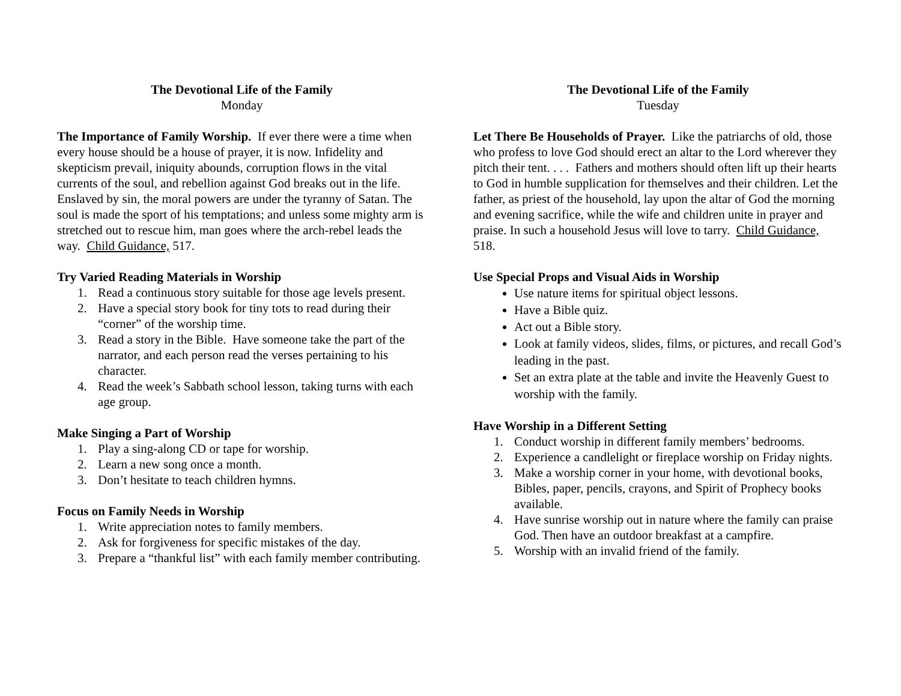The Devotional Life of the Family
Monday
The Importance of Family Worship. If ever there were a time when every house should be a house of prayer, it is now. Infidelity and skepticism prevail, iniquity abounds, corruption flows in the vital currents of the soul, and rebellion against God breaks out in the life. Enslaved by sin, the moral powers are under the tyranny of Satan. The soul is made the sport of his temptations; and unless some mighty arm is stretched out to rescue him, man goes where the arch-rebel leads the way. Child Guidance, 517.
Try Varied Reading Materials in Worship
1. Read a continuous story suitable for those age levels present.
2. Have a special story book for tiny tots to read during their “corner” of the worship time.
3. Read a story in the Bible. Have someone take the part of the narrator, and each person read the verses pertaining to his character.
4. Read the week’s Sabbath school lesson, taking turns with each age group.
Make Singing a Part of Worship
1. Play a sing-along CD or tape for worship.
2. Learn a new song once a month.
3. Don’t hesitate to teach children hymns.
Focus on Family Needs in Worship
1. Write appreciation notes to family members.
2. Ask for forgiveness for specific mistakes of the day.
3. Prepare a “thankful list” with each family member contributing.
The Devotional Life of the Family
Tuesday
Let There Be Households of Prayer. Like the patriarchs of old, those who profess to love God should erect an altar to the Lord wherever they pitch their tent. . . . Fathers and mothers should often lift up their hearts to God in humble supplication for themselves and their children. Let the father, as priest of the household, lay upon the altar of God the morning and evening sacrifice, while the wife and children unite in prayer and praise. In such a household Jesus will love to tarry. Child Guidance, 518.
Use Special Props and Visual Aids in Worship
Use nature items for spiritual object lessons.
Have a Bible quiz.
Act out a Bible story.
Look at family videos, slides, films, or pictures, and recall God’s leading in the past.
Set an extra plate at the table and invite the Heavenly Guest to worship with the family.
Have Worship in a Different Setting
1. Conduct worship in different family members’ bedrooms.
2. Experience a candlelight or fireplace worship on Friday nights.
3. Make a worship corner in your home, with devotional books, Bibles, paper, pencils, crayons, and Spirit of Prophecy books available.
4. Have sunrise worship out in nature where the family can praise God. Then have an outdoor breakfast at a campfire.
5. Worship with an invalid friend of the family.